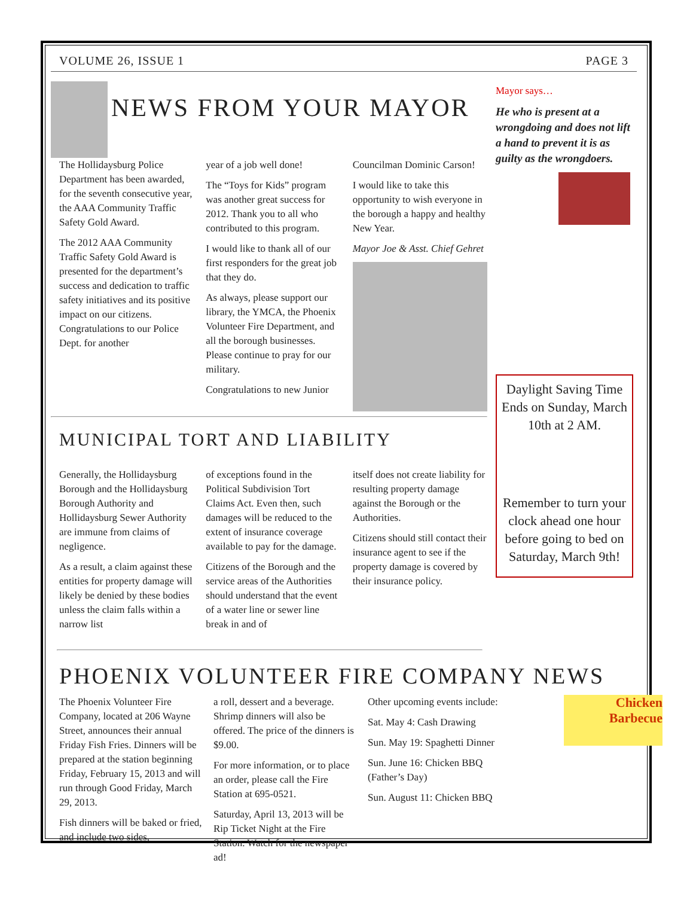VOLUME 26, ISSUE 1 PAGE 3
NEWS FROM YOUR MAYOR
The Hollidaysburg Police Department has been awarded, for the seventh consecutive year, the AAA Community Traffic Safety Gold Award.
The 2012 AAA Community Traffic Safety Gold Award is presented for the department’s success and dedication to traffic safety initiatives and its positive impact on our citizens. Congratulations to our Police Dept. for another
year of a job well done!
The “Toys for Kids” program was another great success for 2012. Thank you to all who contributed to this program.
I would like to thank all of our first responders for the great job that they do.
As always, please support our library, the YMCA, the Phoenix Volunteer Fire Department, and all the borough businesses. Please continue to pray for our military.
Congratulations to new Junior
Councilman Dominic Carson!
I would like to take this opportunity to wish everyone in the borough a happy and healthy New Year.
Mayor Joe & Asst. Chief Gehret
MUNICIPAL TORT AND LIABILITY
Generally, the Hollidaysburg Borough and the Hollidaysburg Borough Authority and Hollidaysburg Sewer Authority are immune from claims of negligence.
As a result, a claim against these entities for property damage will likely be denied by these bodies unless the claim falls within a narrow list
of exceptions found in the Political Subdivision Tort Claims Act. Even then, such damages will be reduced to the extent of insurance coverage available to pay for the damage.
Citizens of the Borough and the service areas of the Authorities should understand that the event of a water line or sewer line break in and of
itself does not create liability for resulting property damage against the Borough or the Authorities.
Citizens should still contact their insurance agent to see if the property damage is covered by their insurance policy.
Mayor says…
He who is present at a wrongdoing and does not lift a hand to prevent it is as guilty as the wrongdoers.
Daylight Saving Time Ends on Sunday, March 10th at 2 AM.
Remember to turn your clock ahead one hour before going to bed on Saturday, March 9th!
PHOENIX VOLUNTEER FIRE COMPANY NEWS
The Phoenix Volunteer Fire Company, located at 206 Wayne Street, announces their annual Friday Fish Fries. Dinners will be prepared at the station beginning Friday, February 15, 2013 and will run through Good Friday, March 29, 2013.
Fish dinners will be baked or fried, and include two sides,
a roll, dessert and a beverage. Shrimp dinners will also be offered. The price of the dinners is $9.00.
For more information, or to place an order, please call the Fire Station at 695-0521.
Saturday, April 13, 2013 will be Rip Ticket Night at the Fire Station. Watch for the newspaper ad!
Other upcoming events include:
Sat. May 4: Cash Drawing
Sun. May 19: Spaghetti Dinner
Sun. June 16: Chicken BBQ (Father’s Day)
Sun. August 11: Chicken BBQ
Chicken Barbecue